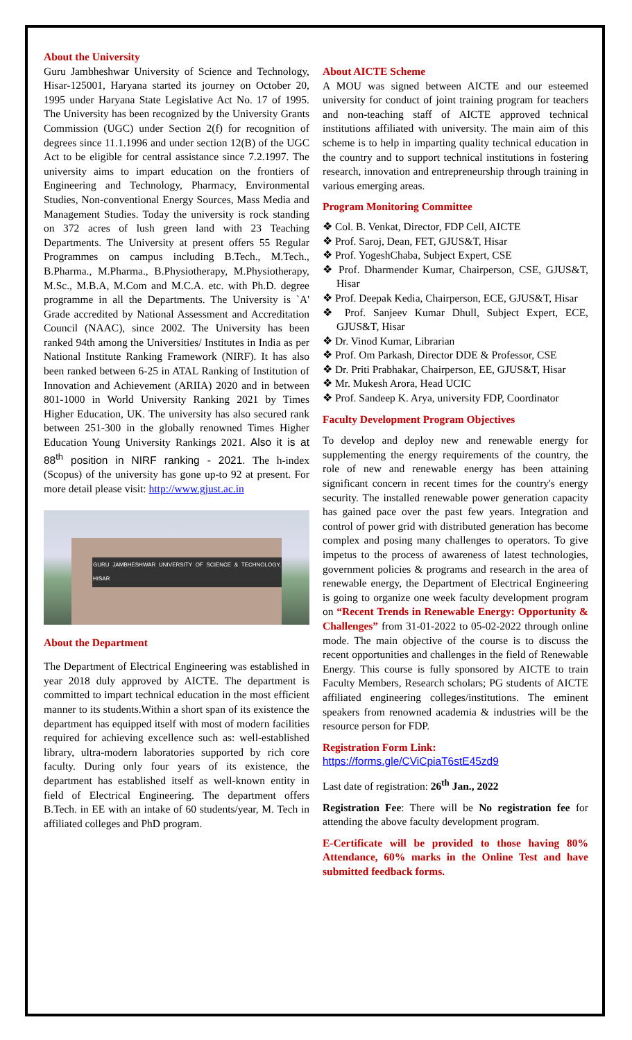About the University
Guru Jambheshwar University of Science and Technology, Hisar-125001, Haryana started its journey on October 20, 1995 under Haryana State Legislative Act No. 17 of 1995. The University has been recognized by the University Grants Commission (UGC) under Section 2(f) for recognition of degrees since 11.1.1996 and under section 12(B) of the UGC Act to be eligible for central assistance since 7.2.1997. The university aims to impart education on the frontiers of Engineering and Technology, Pharmacy, Environmental Studies, Non-conventional Energy Sources, Mass Media and Management Studies. Today the university is rock standing on 372 acres of lush green land with 23 Teaching Departments. The University at present offers 55 Regular Programmes on campus including B.Tech., M.Tech., B.Pharma., M.Pharma., B.Physiotherapy, M.Physiotherapy, M.Sc., M.B.A, M.Com and M.C.A. etc. with Ph.D. degree programme in all the Departments. The University is `A' Grade accredited by National Assessment and Accreditation Council (NAAC), since 2002. The University has been ranked 94th among the Universities/ Institutes in India as per National Institute Ranking Framework (NIRF). It has also been ranked between 6-25 in ATAL Ranking of Institution of Innovation and Achievement (ARIIA) 2020 and in between 801-1000 in World University Ranking 2021 by Times Higher Education, UK. The university has also secured rank between 251-300 in the globally renowned Times Higher Education Young University Rankings 2021. Also it is at 88<sup>th</sup> position in NIRF ranking - 2021. The h-index (Scopus) of the university has gone up-to 92 at present. For more detail please visit: http://www.gjust.ac.in
GURU JAMBHESHWAR UNIVERSITY OF SCIENCE & TECHNOLOGY, HISAR
About the Department
The Department of Electrical Engineering was established in year 2018 duly approved by AICTE. The department is committed to impart technical education in the most efficient manner to its students.Within a short span of its existence the department has equipped itself with most of modern facilities required for achieving excellence such as: well-established library, ultra-modern laboratories supported by rich core faculty. During only four years of its existence, the department has established itself as well-known entity in field of Electrical Engineering. The department offers B.Tech. in EE with an intake of 60 students/year, M. Tech in affiliated colleges and PhD program.
About AICTE Scheme
A MOU was signed between AICTE and our esteemed university for conduct of joint training program for teachers and non-teaching staff of AICTE approved technical institutions affiliated with university. The main aim of this scheme is to help in imparting quality technical education in the country and to support technical institutions in fostering research, innovation and entrepreneurship through training in various emerging areas.
Program Monitoring Committee
❖ Col. B. Venkat, Director, FDP Cell, AICTE
❖ Prof. Saroj, Dean, FET, GJUS&T, Hisar
❖ Prof. YogeshChaba, Subject Expert, CSE
❖ Prof. Dharmender Kumar, Chairperson, CSE, GJUS&T, Hisar
❖ Prof. Deepak Kedia, Chairperson, ECE, GJUS&T, Hisar
❖ Prof. Sanjeev Kumar Dhull, Subject Expert, ECE, GJUS&T, Hisar
❖ Dr. Vinod Kumar, Librarian
❖ Prof. Om Parkash, Director DDE & Professor, CSE
❖ Dr. Priti Prabhakar, Chairperson, EE, GJUS&T, Hisar
❖ Mr. Mukesh Arora, Head UCIC
❖ Prof. Sandeep K. Arya, university FDP, Coordinator
Faculty Development Program Objectives
To develop and deploy new and renewable energy for supplementing the energy requirements of the country, the role of new and renewable energy has been attaining significant concern in recent times for the country's energy security. The installed renewable power generation capacity has gained pace over the past few years. Integration and control of power grid with distributed generation has become complex and posing many challenges to operators. To give impetus to the process of awareness of latest technologies, government policies & programs and research in the area of renewable energy, the Department of Electrical Engineering is going to organize one week faculty development program on “Recent Trends in Renewable Energy: Opportunity & Challenges” from 31-01-2022 to 05-02-2022 through online mode. The main objective of the course is to discuss the recent opportunities and challenges in the field of Renewable Energy. This course is fully sponsored by AICTE to train Faculty Members, Research scholars; PG students of AICTE affiliated engineering colleges/institutions. The eminent speakers from renowned academia & industries will be the resource person for FDP.
Registration Form Link:
https://forms.gle/CViCpiaT6stE45zd9
Last date of registration: 26<sup>th</sup> Jan., 2022
Registration Fee: There will be No registration fee for attending the above faculty development program.
E-Certificate will be provided to those having 80% Attendance, 60% marks in the Online Test and have submitted feedback forms.